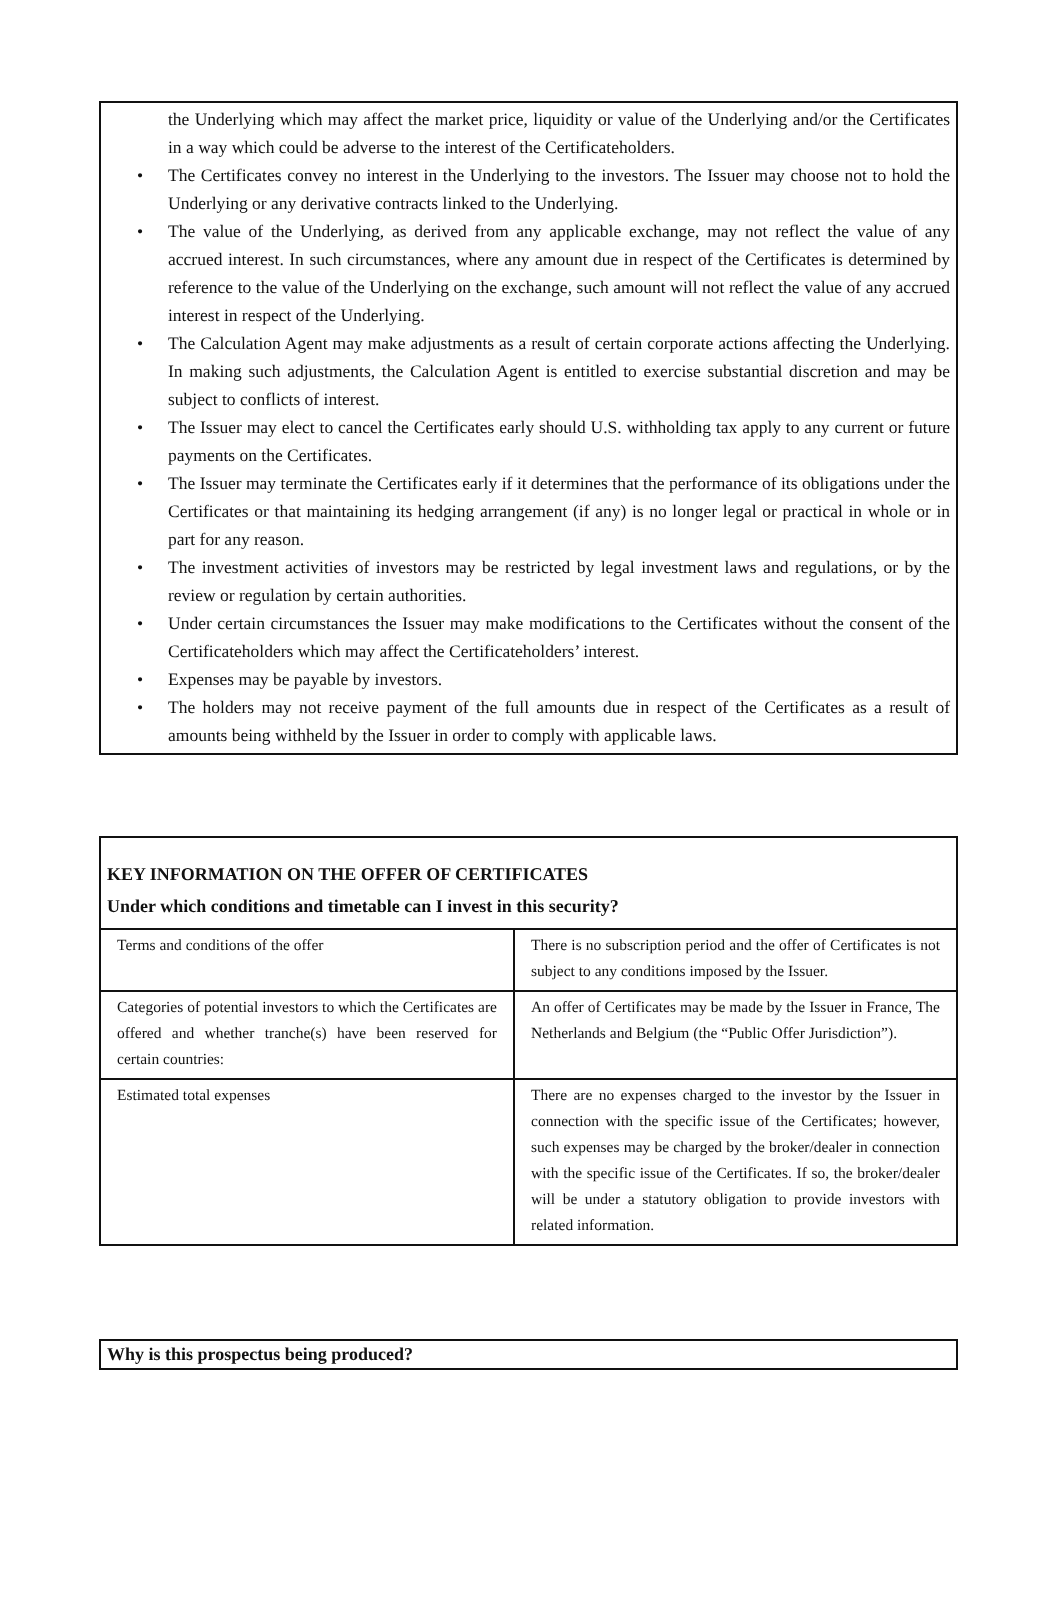the Underlying which may affect the market price, liquidity or value of the Underlying and/or the Certificates in a way which could be adverse to the interest of the Certificateholders.
• The Certificates convey no interest in the Underlying to the investors. The Issuer may choose not to hold the Underlying or any derivative contracts linked to the Underlying.
• The value of the Underlying, as derived from any applicable exchange, may not reflect the value of any accrued interest. In such circumstances, where any amount due in respect of the Certificates is determined by reference to the value of the Underlying on the exchange, such amount will not reflect the value of any accrued interest in respect of the Underlying.
• The Calculation Agent may make adjustments as a result of certain corporate actions affecting the Underlying. In making such adjustments, the Calculation Agent is entitled to exercise substantial discretion and may be subject to conflicts of interest.
• The Issuer may elect to cancel the Certificates early should U.S. withholding tax apply to any current or future payments on the Certificates.
• The Issuer may terminate the Certificates early if it determines that the performance of its obligations under the Certificates or that maintaining its hedging arrangement (if any) is no longer legal or practical in whole or in part for any reason.
• The investment activities of investors may be restricted by legal investment laws and regulations, or by the review or regulation by certain authorities.
• Under certain circumstances the Issuer may make modifications to the Certificates without the consent of the Certificateholders which may affect the Certificateholders’ interest.
• Expenses may be payable by investors.
• The holders may not receive payment of the full amounts due in respect of the Certificates as a result of amounts being withheld by the Issuer in order to comply with applicable laws.
| KEY INFORMATION ON THE OFFER OF CERTIFICATES Under which conditions and timetable can I invest in this security? | |
| Terms and conditions of the offer | There is no subscription period and the offer of Certificates is not subject to any conditions imposed by the Issuer. |
| Categories of potential investors to which the Certificates are offered and whether tranche(s) have been reserved for certain countries: | An offer of Certificates may be made by the Issuer in France, The Netherlands and Belgium (the “Public Offer Jurisdiction”). |
| Estimated total expenses | There are no expenses charged to the investor by the Issuer in connection with the specific issue of the Certificates; however, such expenses may be charged by the broker/dealer in connection with the specific issue of the Certificates. If so, the broker/dealer will be under a statutory obligation to provide investors with related information. |
Why is this prospectus being produced?